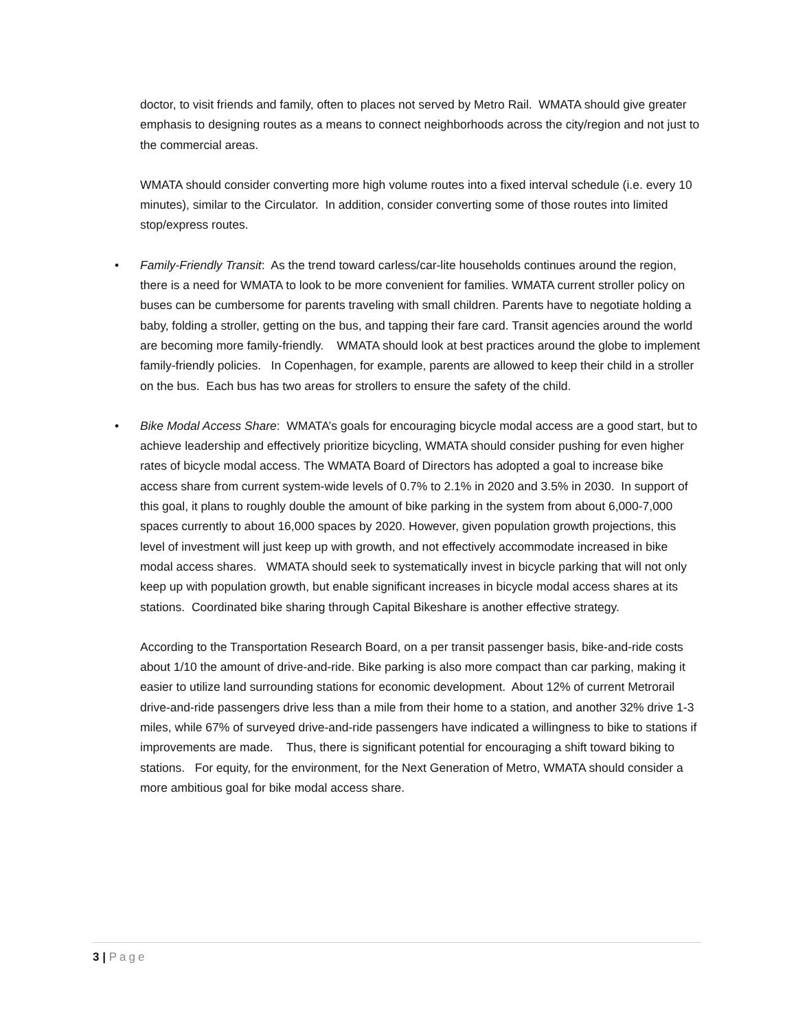doctor, to visit friends and family, often to places not served by Metro Rail. WMATA should give greater emphasis to designing routes as a means to connect neighborhoods across the city/region and not just to the commercial areas.
WMATA should consider converting more high volume routes into a fixed interval schedule (i.e. every 10 minutes), similar to the Circulator. In addition, consider converting some of those routes into limited stop/express routes.
• Family-Friendly Transit: As the trend toward carless/car-lite households continues around the region, there is a need for WMATA to look to be more convenient for families. WMATA current stroller policy on buses can be cumbersome for parents traveling with small children. Parents have to negotiate holding a baby, folding a stroller, getting on the bus, and tapping their fare card. Transit agencies around the world are becoming more family-friendly. WMATA should look at best practices around the globe to implement family-friendly policies. In Copenhagen, for example, parents are allowed to keep their child in a stroller on the bus. Each bus has two areas for strollers to ensure the safety of the child.
• Bike Modal Access Share: WMATA’s goals for encouraging bicycle modal access are a good start, but to achieve leadership and effectively prioritize bicycling, WMATA should consider pushing for even higher rates of bicycle modal access. The WMATA Board of Directors has adopted a goal to increase bike access share from current system-wide levels of 0.7% to 2.1% in 2020 and 3.5% in 2030. In support of this goal, it plans to roughly double the amount of bike parking in the system from about 6,000-7,000 spaces currently to about 16,000 spaces by 2020. However, given population growth projections, this level of investment will just keep up with growth, and not effectively accommodate increased in bike modal access shares. WMATA should seek to systematically invest in bicycle parking that will not only keep up with population growth, but enable significant increases in bicycle modal access shares at its stations. Coordinated bike sharing through Capital Bikeshare is another effective strategy.
According to the Transportation Research Board, on a per transit passenger basis, bike-and-ride costs about 1/10 the amount of drive-and-ride. Bike parking is also more compact than car parking, making it easier to utilize land surrounding stations for economic development. About 12% of current Metrorail drive-and-ride passengers drive less than a mile from their home to a station, and another 32% drive 1-3 miles, while 67% of surveyed drive-and-ride passengers have indicated a willingness to bike to stations if improvements are made. Thus, there is significant potential for encouraging a shift toward biking to stations. For equity, for the environment, for the Next Generation of Metro, WMATA should consider a more ambitious goal for bike modal access share.
3 | Page